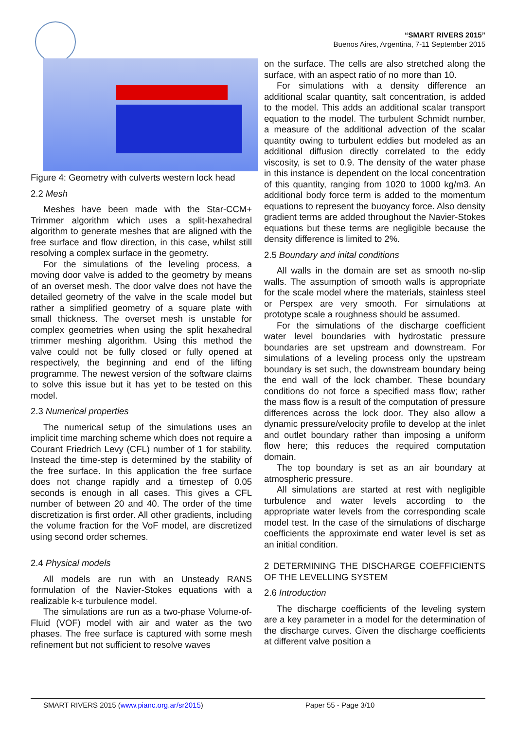“SMART RIVERS 2015”
Buenos Aires, Argentina, 7-11 September 2015
Figure 4: Geometry with culverts western lock head
2.2 Mesh
Meshes have been made with the Star-CCM+ Trimmer algorithm which uses a split-hexahedral algorithm to generate meshes that are aligned with the free surface and flow direction, in this case, whilst still resolving a complex surface in the geometry.
For the simulations of the leveling process, a moving door valve is added to the geometry by means of an overset mesh. The door valve does not have the detailed geometry of the valve in the scale model but rather a simplified geometry of a square plate with small thickness. The overset mesh is unstable for complex geometries when using the split hexahedral trimmer meshing algorithm. Using this method the valve could not be fully closed or fully opened at respectively, the beginning and end of the lifting programme. The newest version of the software claims to solve this issue but it has yet to be tested on this model.
2.3 Numerical properties
The numerical setup of the simulations uses an implicit time marching scheme which does not require a Courant Friedrich Levy (CFL) number of 1 for stability. Instead the time-step is determined by the stability of the free surface. In this application the free surface does not change rapidly and a timestep of 0.05 seconds is enough in all cases. This gives a CFL number of between 20 and 40. The order of the time discretization is first order. All other gradients, including the volume fraction for the VoF model, are discretized using second order schemes.
2.4 Physical models
All models are run with an Unsteady RANS formulation of the Navier-Stokes equations with a realizable k-ε turbulence model.
The simulations are run as a two-phase Volume-of-Fluid (VOF) model with air and water as the two phases. The free surface is captured with some mesh refinement but not sufficient to resolve waves
on the surface. The cells are also stretched along the surface, with an aspect ratio of no more than 10.
For simulations with a density difference an additional scalar quantity, salt concentration, is added to the model. This adds an additional scalar transport equation to the model. The turbulent Schmidt number, a measure of the additional advection of the scalar quantity owing to turbulent eddies but modeled as an additional diffusion directly correlated to the eddy viscosity, is set to 0.9. The density of the water phase in this instance is dependent on the local concentration of this quantity, ranging from 1020 to 1000 kg/m3. An additional body force term is added to the momentum equations to represent the buoyancy force. Also density gradient terms are added throughout the Navier-Stokes equations but these terms are negligible because the density difference is limited to 2%.
2.5 Boundary and inital conditions
All walls in the domain are set as smooth no-slip walls. The assumption of smooth walls is appropriate for the scale model where the materials, stainless steel or Perspex are very smooth. For simulations at prototype scale a roughness should be assumed.
For the simulations of the discharge coefficient water level boundaries with hydrostatic pressure boundaries are set upstream and downstream. For simulations of a leveling process only the upstream boundary is set such, the downstream boundary being the end wall of the lock chamber. These boundary conditions do not force a specified mass flow; rather the mass flow is a result of the computation of pressure differences across the lock door. They also allow a dynamic pressure/velocity profile to develop at the inlet and outlet boundary rather than imposing a uniform flow here; this reduces the required computation domain.
The top boundary is set as an air boundary at atmospheric pressure.
All simulations are started at rest with negligible turbulence and water levels according to the appropriate water levels from the corresponding scale model test. In the case of the simulations of discharge coefficients the approximate end water level is set as an initial condition.
2 DETERMINING THE DISCHARGE COEFFICIENTS OF THE LEVELLING SYSTEM
2.6 Introduction
The discharge coefficients of the leveling system are a key parameter in a model for the determination of the discharge curves. Given the discharge coefficients at different valve position a
SMART RIVERS 2015 (www.pianc.org.ar/sr2015) Paper 55 - Page 3/10